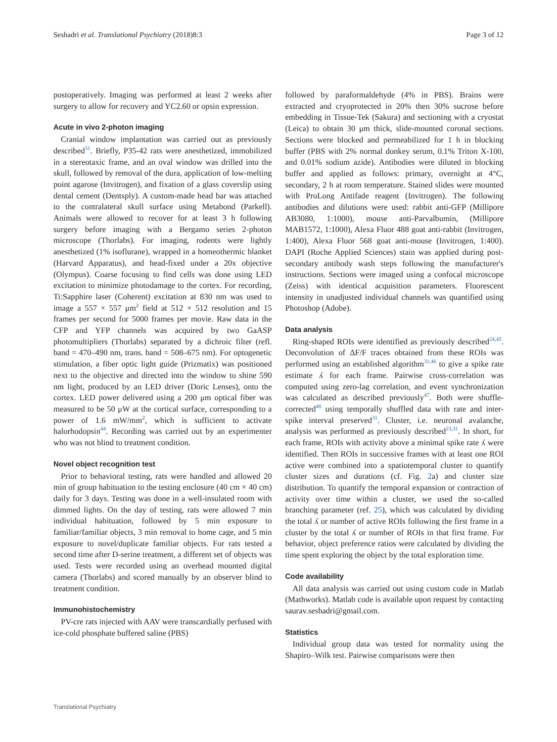Seshadri et al. Translational Psychiatry (2018)8:3 Page 3 of 12
postoperatively. Imaging was performed at least 2 weeks after surgery to allow for recovery and YC2.60 or opsin expression.
Acute in vivo 2-photon imaging
Cranial window implantation was carried out as previously described<sup>31</sup>. Briefly, P35-42 rats were anesthetized, immobilized in a stereotaxic frame, and an oval window was drilled into the skull, followed by removal of the dura, application of low-melting point agarose (Invitrogen), and fixation of a glass coverslip using dental cement (Dentsply). A custom-made head bar was attached to the contralateral skull surface using Metabond (Parkell). Animals were allowed to recover for at least 3 h following surgery before imaging with a Bergamo series 2-photon microscope (Thorlabs). For imaging, rodents were lightly anesthetized (1% isoflurane), wrapped in a homeothermic blanket (Harvard Apparatus), and head-fixed under a 20x objective (Olympus). Coarse focusing to find cells was done using LED excitation to minimize photodamage to the cortex. For recording, Ti:Sapphire laser (Coherent) excitation at 830 nm was used to image a 557 × 557 μm<sup>2</sup> field at 512 × 512 resolution and 15 frames per second for 5000 frames per movie. Raw data in the CFP and YFP channels was acquired by two GaASP photomultipliers (Thorlabs) separated by a dichroic filter (refl. band = 470–490 nm, trans. band = 508–675 nm). For optogenetic stimulation, a fiber optic light guide (Prizmatix) was positioned next to the objective and directed into the window to shine 590 nm light, produced by an LED driver (Doric Lenses), onto the cortex. LED power delivered using a 200 μm optical fiber was measured to be 50 μW at the cortical surface, corresponding to a power of 1.6 mW/mm<sup>2</sup>, which is sufficient to activate halorhodopsin<sup>44</sup>. Recording was carried out by an experimenter who was not blind to treatment condition.
Novel object recognition test
Prior to behavioral testing, rats were handled and allowed 20 min of group habituation to the testing enclosure (40 cm × 40 cm) daily for 3 days. Testing was done in a well-insulated room with dimmed lights. On the day of testing, rats were allowed 7 min individual habituation, followed by 5 min exposure to familiar/familiar objects, 3 min removal to home cage, and 5 min exposure to novel/duplicate familiar objects. For rats tested a second time after D-serine treatment, a different set of objects was used. Tests were recorded using an overhead mounted digital camera (Thorlabs) and scored manually by an observer blind to treatment condition.
Immunohistochemistry
PV-cre rats injected with AAV were transcardially perfused with ice-cold phosphate buffered saline (PBS)
followed by paraformaldehyde (4% in PBS). Brains were extracted and cryoprotected in 20% then 30% sucrose before embedding in Tissue-Tek (Sakura) and sectioning with a cryostat (Leica) to obtain 30 μm thick, slide-mounted coronal sections. Sections were blocked and permeabilized for 1 h in blocking buffer (PBS with 2% normal donkey serum, 0.1% Triton X-100, and 0.01% sodium azide). Antibodies were diluted in blocking buffer and applied as follows: primary, overnight at 4°C, secondary, 2 h at room temperature. Stained slides were mounted with ProLong Antifade reagent (Invitrogen). The following antibodies and dilutions were used: rabbit anti-GFP (Millipore AB3080, 1:1000), mouse anti-Parvalbumin, (Millipore MAB1572, 1:1000), Alexa Fluor 488 goat anti-rabbit (Invitrogen, 1:400), Alexa Fluor 568 goat anti-mouse (Invitrogen, 1:400). DAPI (Roche Applied Sciences) stain was applied during post-secondary antibody wash steps following the manufacturer's instructions. Sections were imaged using a confocal microscope (Zeiss) with identical acquisition parameters. Fluorescent intensity in unadjusted individual channels was quantified using Photoshop (Adobe).
Data analysis
Ring-shaped ROIs were identified as previously described<sup>24,45</sup>. Deconvolution of ΔF/F traces obtained from these ROIs was performed using an established algorithm<sup>31,46</sup> to give a spike rate estimate ʎ for each frame. Pairwise cross-correlation was computed using zero-lag correlation, and event synchronization was calculated as described previously<sup>47</sup>. Both were shuffle-corrected<sup>48</sup> using temporally shuffled data with rate and inter-spike interval preserved<sup>31</sup>. Cluster, i.e. neuronal avalanche, analysis was performed as previously described<sup>23,31</sup>. In short, for each frame, ROIs with activity above a minimal spike rate ʎ were identified. Then ROIs in successive frames with at least one ROI active were combined into a spatiotemporal cluster to quantify cluster sizes and durations (cf. Fig. 2a) and cluster size distribution. To quantify the temporal expansion or contraction of activity over time within a cluster, we used the so-called branching parameter (ref. 25), which was calculated by dividing the total ʎ or number of active ROIs following the first frame in a cluster by the total ʎ or number of ROIs in that first frame. For behavior, object preference ratios were calculated by dividing the time spent exploring the object by the total exploration time.
Code availability
All data analysis was carried out using custom code in Matlab (Mathworks). Matlab code is available upon request by contacting saurav.seshadri@gmail.com.
Statistics
Individual group data was tested for normality using the Shapiro–Wilk test. Pairwise comparisons were then
Translational Psychiatry